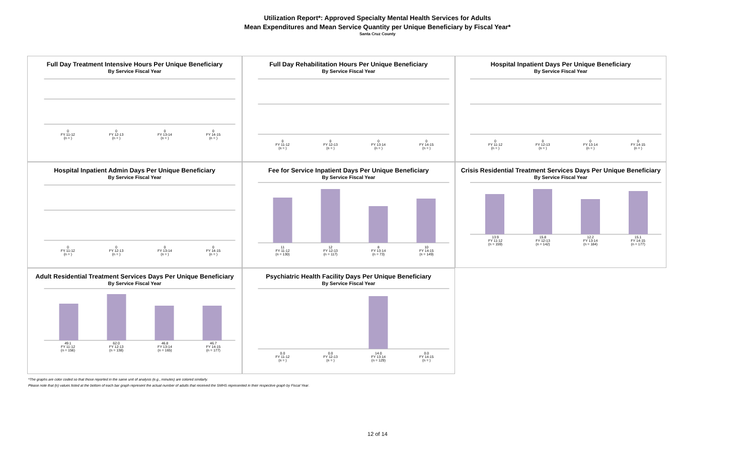Utilization Report*: Approved Specialty Mental Health Services for Adults
Mean Expenditures and Mean Service Quantity per Unique Beneficiary by Fiscal Year*
Santa Cruz County
Full Day Treatment Intensive Hours Per Unique Beneficiary
By Service Fiscal Year
0
FY 11-12
(n = ) 0
FY 12-13
(n = ) 0
FY 13-14
(n = ) 0
FY 14-15
(n = )
Full Day Rehabilitation Hours Per Unique Beneficiary
By Service Fiscal Year
0
FY 11-12
(n = ) 0
FY 12-13
(n = ) 0
FY 13-14
(n = ) 0
FY 14-15
(n = )
Hospital Inpatient Days Per Unique Beneficiary
By Service Fiscal Year
0
FY 11-12
(n = ) 0
FY 12-13
(n = ) 0
FY 13-14
(n = ) 0
FY 14-15
(n = )
Hospital Inpatient Admin Days Per Unique Beneficiary
By Service Fiscal Year
0
FY 11-12
(n = ) 0
FY 12-13
(n = ) 0
FY 13-14
(n = ) 0
FY 14-15
(n = )
Fee for Service Inpatient Days Per Unique Beneficiary
By Service Fiscal Year
11
FY 11-12
(n = 130) 12
FY 12-13
(n = 117) 8
FY 13-14
(n = 73) 10
FY 14-15
(n = 149)
Crisis Residential Treatment Services Days Per Unique Beneficiary
By Service Fiscal Year
13.9
FY 11-12
(n = 159) 15.8
FY 12-13
(n = 142) 12.2
FY 13-14
(n = 184) 15.1
FY 14-15
(n = 177)
Adult Residential Treatment Services Days Per Unique Beneficiary
By Service Fiscal Year
49.1
FY 11-12
(n = 156) 62.0
FY 12-13
(n = 138) 46.8
FY 13-14
(n = 165) 46.7
FY 14-15
(n = 177)
Psychiatric Health Facility Days Per Unique Beneficiary
By Service Fiscal Year
0.0
FY 11-12
(n = ) 0.0
FY 12-13
(n = ) 14.0
FY 13-14
(n = 129) 0.0
FY 14-15
(n = )
*The graphs are color coded so that those reported in the same unit of analysis (e.g., minutes) are colored similarly.
Please note that (n) values listed at the bottom of each bar graph represent the actual number of adults that received the SMHS represented in their respective graph by Fiscal Year.
12 of 14